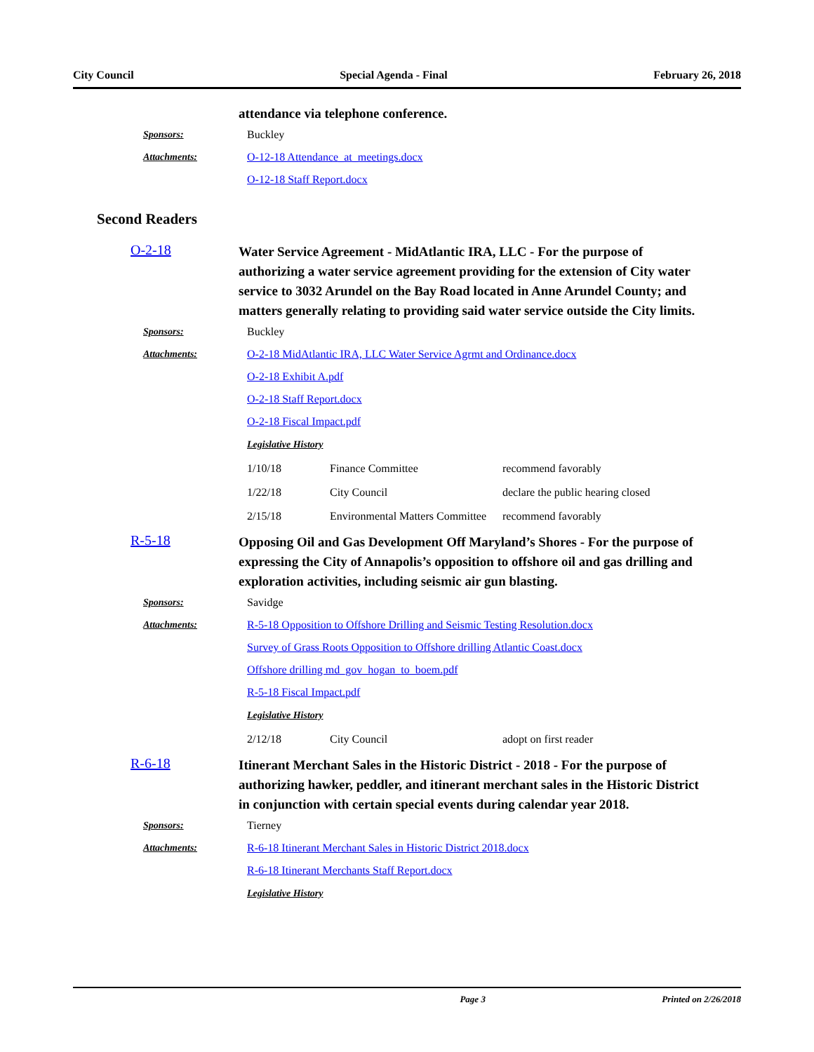City Council Special Agenda - Final February 26, 2018
attendance via telephone conference.
Sponsors: Buckley
Attachments:
O-12-18 Attendance_at_meetings.docx
O-12-18 Staff Report.docx
Second Readers
O-2-18
Water Service Agreement - MidAtlantic IRA, LLC - For the purpose of authorizing a water service agreement providing for the extension of City water service to 3032 Arundel on the Bay Road located in Anne Arundel County; and matters generally relating to providing said water service outside the City limits.
Sponsors: Buckley
Attachments:
O-2-18 MidAtlantic IRA, LLC Water Service Agrmt and Ordinance.docx
O-2-18 Exhibit A.pdf
O-2-18 Staff Report.docx
O-2-18 Fiscal Impact.pdf
Legislative History
| 1/10/18 | Finance Committee | recommend favorably |
| 1/22/18 | City Council | declare the public hearing closed |
| 2/15/18 | Environmental Matters Committee | recommend favorably |
R-5-18
Opposing Oil and Gas Development Off Maryland’s Shores - For the purpose of expressing the City of Annapolis’s opposition to offshore oil and gas drilling and exploration activities, including seismic air gun blasting.
Sponsors: Savidge
Attachments:
R-5-18 Opposition to Offshore Drilling and Seismic Testing Resolution.docx
Survey of Grass Roots Opposition to Offshore drilling Atlantic Coast.docx
Offshore drilling md_gov_hogan_to_boem.pdf
R-5-18 Fiscal Impact.pdf
Legislative History
| 2/12/18 | City Council | adopt on first reader |
R-6-18
Itinerant Merchant Sales in the Historic District - 2018 - For the purpose of authorizing hawker, peddler, and itinerant merchant sales in the Historic District in conjunction with certain special events during calendar year 2018.
Sponsors: Tierney
Attachments:
R-6-18 Itinerant Merchant Sales in Historic District 2018.docx
R-6-18 Itinerant Merchants Staff Report.docx
Legislative History
Page 3 Printed on 2/26/2018